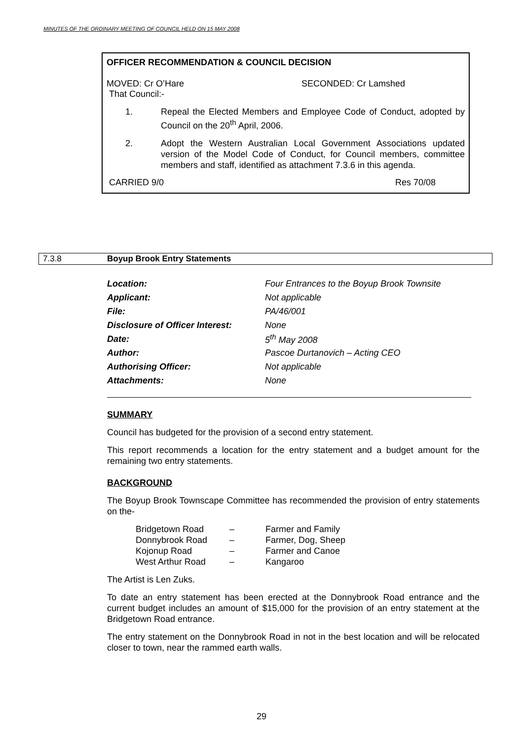MINUTES OF THE ORDINARY MEETING OF COUNCIL HELD ON 15 MAY 2008
OFFICER RECOMMENDATION & COUNCIL DECISION
MOVED: Cr O’Hare SECONDED: Cr Lamshed
That Council:-
1. Repeal the Elected Members and Employee Code of Conduct, adopted by Council on the 20<sup>th</sup> April, 2006.
2. Adopt the Western Australian Local Government Associations updated version of the Model Code of Conduct, for Council members, committee members and staff, identified as attachment 7.3.6 in this agenda.
CARRIED 9/0 Res 70/08
7.3.8 Boyup Brook Entry Statements
| Location: | Four Entrances to the Boyup Brook Townsite |
| Applicant: | Not applicable |
| File: | PA/46/001 |
| Disclosure of Officer Interest: | None |
| Date: | 5<sup>th</sup> May 2008 |
| Author: | Pascoe Durtanovich – Acting CEO |
| Authorising Officer: | Not applicable |
| Attachments: | None |
SUMMARY
Council has budgeted for the provision of a second entry statement.
This report recommends a location for the entry statement and a budget amount for the remaining two entry statements.
BACKGROUND
The Boyup Brook Townscape Committee has recommended the provision of entry statements on the-
| Bridgetown Road | – | Farmer and Family |
| Donnybrook Road | – | Farmer, Dog, Sheep |
| Kojonup Road | – | Farmer and Canoe |
| West Arthur Road | – | Kangaroo |
The Artist is Len Zuks.
To date an entry statement has been erected at the Donnybrook Road entrance and the current budget includes an amount of $15,000 for the provision of an entry statement at the Bridgetown Road entrance.
The entry statement on the Donnybrook Road in not in the best location and will be relocated closer to town, near the rammed earth walls.
29